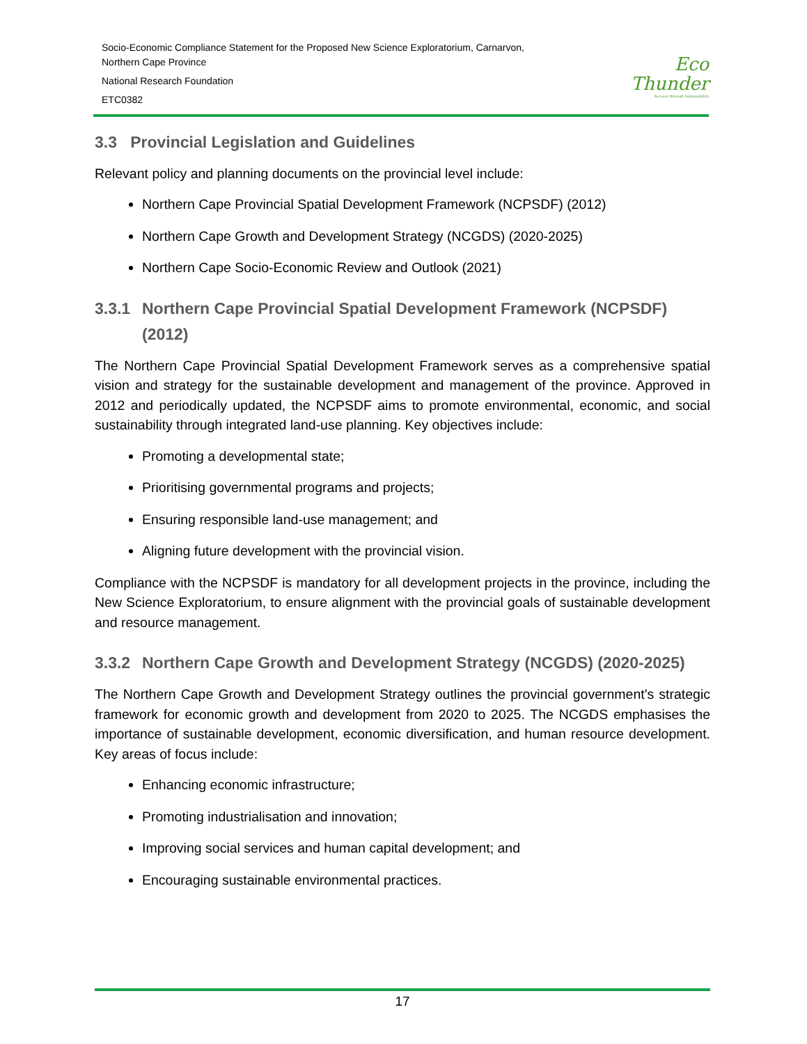Socio-Economic Compliance Statement for the Proposed New Science Exploratorium, Carnarvon,
Northern Cape Province
National Research Foundation
ETC0382
Eco
Thunder
Success through Sustainability
3.3 Provincial Legislation and Guidelines
Relevant policy and planning documents on the provincial level include:
Northern Cape Provincial Spatial Development Framework (NCPSDF) (2012)
Northern Cape Growth and Development Strategy (NCGDS) (2020-2025)
Northern Cape Socio-Economic Review and Outlook (2021)
3.3.1 Northern Cape Provincial Spatial Development Framework (NCPSDF) (2012)
The Northern Cape Provincial Spatial Development Framework serves as a comprehensive spatial vision and strategy for the sustainable development and management of the province. Approved in 2012 and periodically updated, the NCPSDF aims to promote environmental, economic, and social sustainability through integrated land-use planning. Key objectives include:
Promoting a developmental state;
Prioritising governmental programs and projects;
Ensuring responsible land-use management; and
Aligning future development with the provincial vision.
Compliance with the NCPSDF is mandatory for all development projects in the province, including the New Science Exploratorium, to ensure alignment with the provincial goals of sustainable development and resource management.
3.3.2 Northern Cape Growth and Development Strategy (NCGDS) (2020-2025)
The Northern Cape Growth and Development Strategy outlines the provincial government's strategic framework for economic growth and development from 2020 to 2025. The NCGDS emphasises the importance of sustainable development, economic diversification, and human resource development. Key areas of focus include:
Enhancing economic infrastructure;
Promoting industrialisation and innovation;
Improving social services and human capital development; and
Encouraging sustainable environmental practices.
17